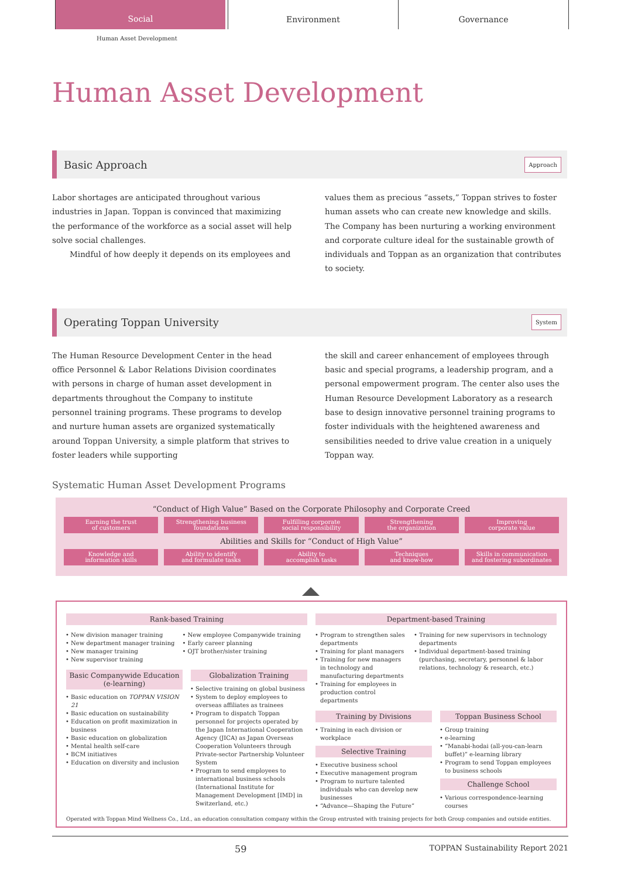Social
Environment Governance
Human Asset Development
Human Asset Development
Basic Approach Approach
Labor shortages are anticipated throughout various industries in Japan. Toppan is convinced that maximizing the performance of the workforce as a social asset will help solve social challenges.
Mindful of how deeply it depends on its employees and
values them as precious “assets,” Toppan strives to foster human assets who can create new knowledge and skills. The Company has been nurturing a working environment and corporate culture ideal for the sustainable growth of individuals and Toppan as an organization that contributes to society.
Operating Toppan University System
The Human Resource Development Center in the head office Personnel & Labor Relations Division coordinates with persons in charge of human asset development in departments throughout the Company to institute personnel training programs. These programs to develop and nurture human assets are organized systematically around Toppan University, a simple platform that strives to foster leaders while supporting
the skill and career enhancement of employees through basic and special programs, a leadership program, and a personal empowerment program. The center also uses the Human Resource Development Laboratory as a research base to design innovative personnel training programs to foster individuals with the heightened awareness and sensibilities needed to drive value creation in a uniquely Toppan way.
Systematic Human Asset Development Programs
“Conduct of High Value” Based on the Corporate Philosophy and Corporate Creed
Earning the trust
of customers
Strengthening business
foundations
Fulfilling corporate
social responsibility
Strengthening
the organization
Improving
corporate value
Abilities and Skills for “Conduct of High Value”
Knowledge and
information skills
Ability to identify
and formulate tasks
Ability to
accomplish tasks
Techniques
and know-how
Skills in communication
and fostering subordinates
Rank-based Training
New division manager training
New department manager training
New manager training
New supervisor training
New employee Companywide training
Early career planning
OJT brother/sister training
Basic Companywide Education (e-learning)
Basic education on TOPPAN VISION 21
Basic education on sustainability
Education on profit maximization in business
Basic education on globalization
Mental health self-care
BCM initiatives
Education on diversity and inclusion
Globalization Training
Selective training on global business
System to deploy employees to overseas affiliates as trainees
Program to dispatch Toppan personnel for projects operated by the Japan International Cooperation Agency (JICA) as Japan Overseas Cooperation Volunteers through Private-sector Partnership Volunteer System
Program to send employees to international business schools (International Institute for Management Development [IMD] in Switzerland, etc.)
Department-based Training
Program to strengthen sales departments
Training for plant managers
Training for new managers in technology and manufacturing departments
Training for employees in production control departments
Training for new supervisors in technology departments
Individual department-based training (purchasing, secretary, personnel & labor relations, technology & research, etc.)
Training by Divisions
Training in each division or workplace
Selective Training
Executive business school
Executive management program
Program to nurture talented individuals who can develop new businesses
“Advance—Shaping the Future”
Toppan Business School
Group training
e-learning
“Manabi-hodai (all-you-can-learn buffet)” e-learning library
Program to send Toppan employees to business schools
Challenge School
Various correspondence-learning courses
Operated with Toppan Mind Wellness Co., Ltd., an education consultation company within the Group entrusted with training projects for both Group companies and outside entities.
59 TOPPAN Sustainability Report 2021